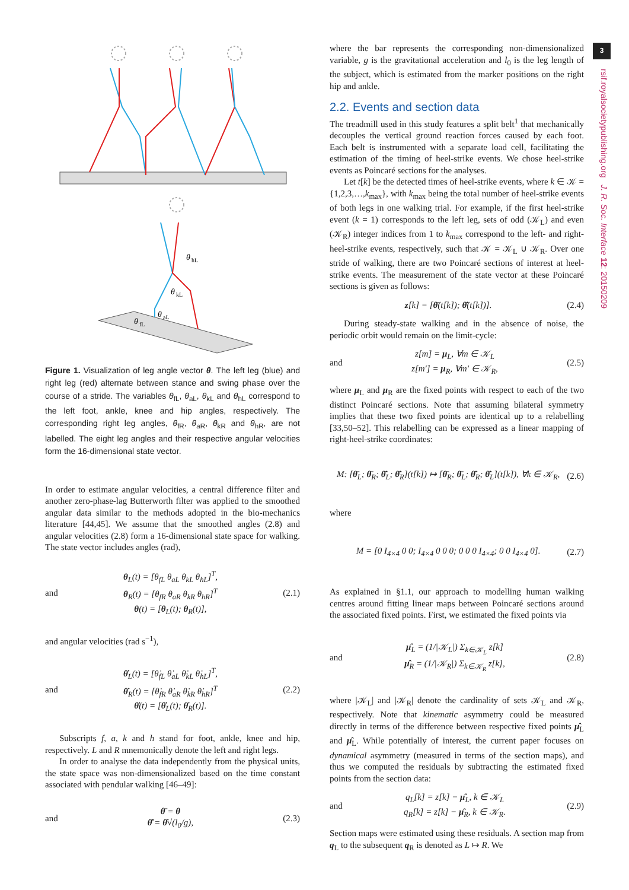θ
hL
θ
kL
θ
aL
θ
fL
Figure 1. Visualization of leg angle vector θ. The left leg (blue) and right leg (red) alternate between stance and swing phase over the course of a stride. The variables θ<sub>fL</sub>, θ<sub>aL</sub>, θ<sub>kL</sub> and θ<sub>hL</sub> correspond to the left foot, ankle, knee and hip angles, respectively. The corresponding right leg angles, θ<sub>fR</sub>, θ<sub>aR</sub>, θ<sub>kR</sub> and θ<sub>hR</sub>, are not labelled. The eight leg angles and their respective angular velocities form the 16-dimensional state vector.
In order to estimate angular velocities, a central difference filter and another zero-phase-lag Butterworth filter was applied to the smoothed angular data similar to the methods adopted in the bio-mechanics literature [44,45]. We assume that the smoothed angles (2.8) and angular velocities (2.8) form a 16-dimensional state space for walking. The state vector includes angles (rad),
and θ<sub>L</sub>(t) = [θ<sub>fL</sub> θ<sub>aL</sub> θ<sub>kL</sub> θ<sub>hL</sub>]<sup>T</sup>,
θ<sub>R</sub>(t) = [θ<sub>fR</sub> θ<sub>aR</sub> θ<sub>kR</sub> θ<sub>hR</sub>]<sup>T</sup>
θ(t) = [θ<sub>L</sub>(t); θ<sub>R</sub>(t)], (2.1)
and angular velocities (rad s<sup>−1</sup>),
and θ̇<sub>L</sub>(t) = [θ̇<sub>fL</sub> θ̇<sub>aL</sub> θ̇<sub>kL</sub> θ̇<sub>hL</sub>]<sup>T</sup>,
θ̇<sub>R</sub>(t) = [θ̇<sub>fR</sub> θ̇<sub>aR</sub> θ̇<sub>kR</sub> θ̇<sub>hR</sub>]<sup>T</sup>
θ̇(t) = [θ̇<sub>L</sub>(t); θ̇<sub>R</sub>(t)]. (2.2)
Subscripts f, a, k and h stand for foot, ankle, knee and hip, respectively. L and R mnemonically denote the left and right legs.
In order to analyse the data independently from the physical units, the state space was non-dimensionalized based on the time constant associated with pendular walking [46–49]:
and θ̄ = θ
θ̄̇ = θ̇√(l<sub>0</sub>/g), (2.3)
where the bar represents the corresponding non-dimensionalized variable, g is the gravitational acceleration and l<sub>0</sub> is the leg length of the subject, which is estimated from the marker positions on the right hip and ankle.
2.2. Events and section data
The treadmill used in this study features a split belt<sup>1</sup> that mechanically decouples the vertical ground reaction forces caused by each foot. Each belt is instrumented with a separate load cell, facilitating the estimation of the timing of heel-strike events. We chose heel-strike events as Poincaré sections for the analyses.
Let t[k] be the detected times of heel-strike events, where k ∈ 𝒦 = {1,2,3,…,k<sub>max</sub>}, with k<sub>max</sub> being the total number of heel-strike events of both legs in one walking trial. For example, if the first heel-strike event (k = 1) corresponds to the left leg, sets of odd (𝒦<sub>L</sub>) and even (𝒦<sub>R</sub>) integer indices from 1 to k<sub>max</sub> correspond to the left- and right-heel-strike events, respectively, such that 𝒦 = 𝒦<sub>L</sub> ∪ 𝒦<sub>R</sub>. Over one stride of walking, there are two Poincaré sections of interest at heel-strike events. The measurement of the state vector at these Poincaré sections is given as follows:
z[k] = [θ̄(t[k]); θ̄̇(t[k])]. (2.4)
During steady-state walking and in the absence of noise, the periodic orbit would remain on the limit-cycle:
and z[m] = μ<sub>L</sub>, ∀m ∈ 𝒦<sub>L</sub>
z[m′] = μ<sub>R</sub>, ∀m′ ∈ 𝒦<sub>R</sub>, (2.5)
where μ<sub>L</sub> and μ<sub>R</sub> are the fixed points with respect to each of the two distinct Poincaré sections. Note that assuming bilateral symmetry implies that these two fixed points are identical up to a relabelling [33,50–52]. This relabelling can be expressed as a linear mapping of right-heel-strike coordinates:
M: [θ̄<sub>L</sub>; θ̄<sub>R</sub>; θ̄̇<sub>L</sub>; θ̄̇<sub>R</sub>](t[k]) ↦ [θ̄<sub>R</sub>; θ̄<sub>L</sub>; θ̄̇<sub>R</sub>; θ̄̇<sub>L</sub>](t[k]), ∀k ∈ 𝒦<sub>R</sub>, (2.6)
where
M = [0 I<sub>4×4</sub> 0 0; I<sub>4×4</sub> 0 0 0; 0 0 0 I<sub>4×4</sub>; 0 0 I<sub>4×4</sub> 0]. (2.7)
As explained in §1.1, our approach to modelling human walking centres around fitting linear maps between Poincaré sections around the associated fixed points. First, we estimated the fixed points via
and μ̂<sub>L</sub> = (1/|𝒦<sub>L</sub>|) Σ<sub>k∈𝒦<sub>L</sub></sub> z[k]
μ̂<sub>R</sub> = (1/|𝒦<sub>R</sub>|) Σ<sub>k∈𝒦<sub>R</sub></sub> z[k], (2.8)
where |𝒦<sub>L</sub>| and |𝒦<sub>R</sub>| denote the cardinality of sets 𝒦<sub>L</sub> and 𝒦<sub>R</sub>, respectively. Note that kinematic asymmetry could be measured directly in terms of the difference between respective fixed points μ̂<sub>L</sub> and μ̂<sub>L</sub>. While potentially of interest, the current paper focuses on dynamical asymmetry (measured in terms of the section maps), and thus we computed the residuals by subtracting the estimated fixed points from the section data:
and q<sub>L</sub>[k] = z[k] − μ̂<sub>L</sub>, k ∈ 𝒦<sub>L</sub>
q<sub>R</sub>[k] = z[k] − μ̂<sub>R</sub>, k ∈ 𝒦<sub>R</sub>. (2.9)
Section maps were estimated using these residuals. A section map from q<sub>L</sub> to the subsequent q<sub>R</sub> is denoted as L ↦ R. We
3
rsif.royalsocietypublishing.org J. R. Soc. Interface 12: 20150209